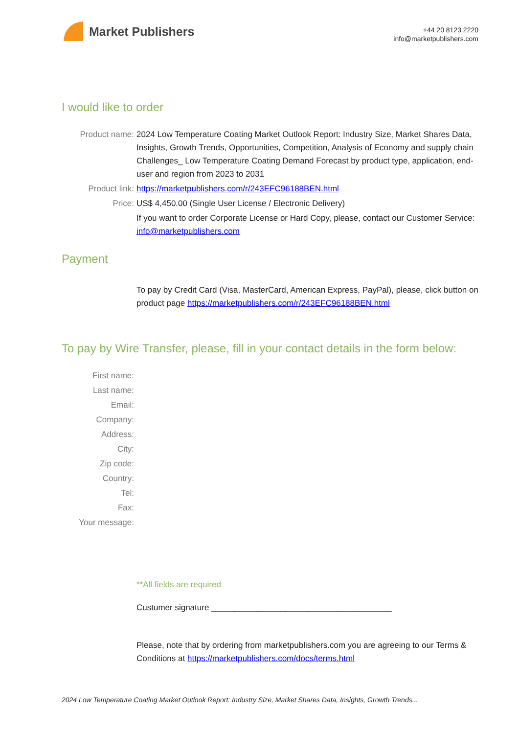Market Publishers
+44 20 8123 2220
info@marketpublishers.com
I would like to order
Product name: 2024 Low Temperature Coating Market Outlook Report: Industry Size, Market Shares Data, Insights, Growth Trends, Opportunities, Competition, Analysis of Economy and supply chain Challenges_ Low Temperature Coating Demand Forecast by product type, application, end-user and region from 2023 to 2031
Product link: https://marketpublishers.com/r/243EFC96188BEN.html
Price: US$ 4,450.00 (Single User License / Electronic Delivery)
If you want to order Corporate License or Hard Copy, please, contact our Customer Service:
info@marketpublishers.com
Payment
To pay by Credit Card (Visa, MasterCard, American Express, PayPal), please, click button on product page https://marketpublishers.com/r/243EFC96188BEN.html
To pay by Wire Transfer, please, fill in your contact details in the form below:
First name:
Last name:
Email:
Company:
Address:
City:
Zip code:
Country:
Tel:
Fax:
Your message:
**All fields are required
Custumer signature _______________________________________
Please, note that by ordering from marketpublishers.com you are agreeing to our Terms & Conditions at https://marketpublishers.com/docs/terms.html
2024 Low Temperature Coating Market Outlook Report: Industry Size, Market Shares Data, Insights, Growth Trends...